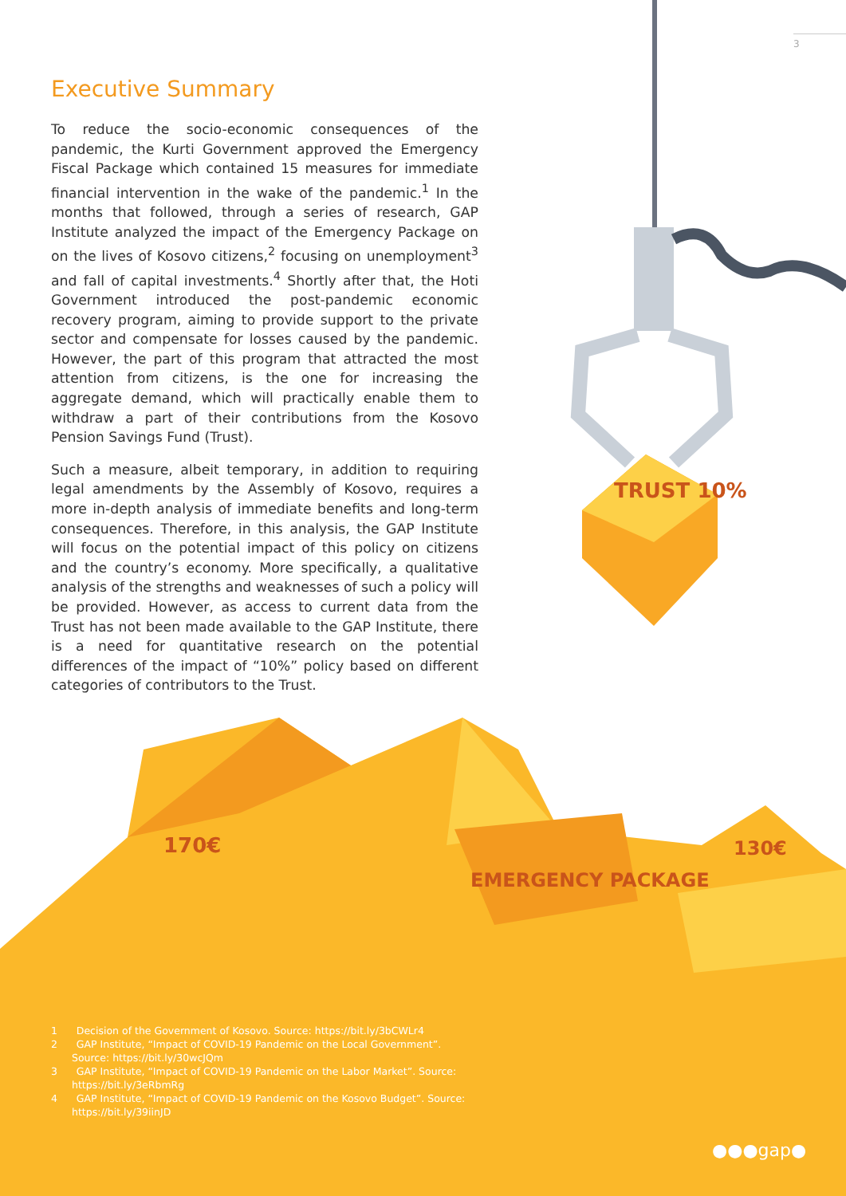3
TRUST 10%
Executive Summary
To reduce the socio-economic consequences of the pandemic, the Kurti Government approved the Emergency Fiscal Package which contained 15 measures for immediate financial intervention in the wake of the pandemic.<sup>1</sup> In the months that followed, through a series of research, GAP Institute analyzed the impact of the Emergency Package on on the lives of Kosovo citizens,<sup>2</sup> focusing on unemployment<sup>3</sup> and fall of capital investments.<sup>4</sup> Shortly after that, the Hoti Government introduced the post-pandemic economic recovery program, aiming to provide support to the private sector and compensate for losses caused by the pandemic. However, the part of this program that attracted the most attention from citizens, is the one for increasing the aggregate demand, which will practically enable them to withdraw a part of their contributions from the Kosovo Pension Savings Fund (Trust).
Such a measure, albeit temporary, in addition to requiring legal amendments by the Assembly of Kosovo, requires a more in-depth analysis of immediate benefits and long-term consequences. Therefore, in this analysis, the GAP Institute will focus on the potential impact of this policy on citizens and the country’s economy. More specifically, a qualitative analysis of the strengths and weaknesses of such a policy will be provided. However, as access to current data from the Trust has not been made available to the GAP Institute, there is a need for quantitative research on the potential differences of the impact of “10%” policy based on different categories of contributors to the Trust.
170€
EMERGENCY PACKAGE
130€
1 Decision of the Government of Kosovo. Source: https://bit.ly/3bCWLr4
2 GAP Institute, “Impact of COVID-19 Pandemic on the Local Government”. Source: https://bit.ly/30wcJQm
3 GAP Institute, “Impact of COVID-19 Pandemic on the Labor Market”. Source: https://bit.ly/3eRbmRg
4 GAP Institute, “Impact of COVID-19 Pandemic on the Kosovo Budget”. Source: https://bit.ly/39iinJD
●●●gap●